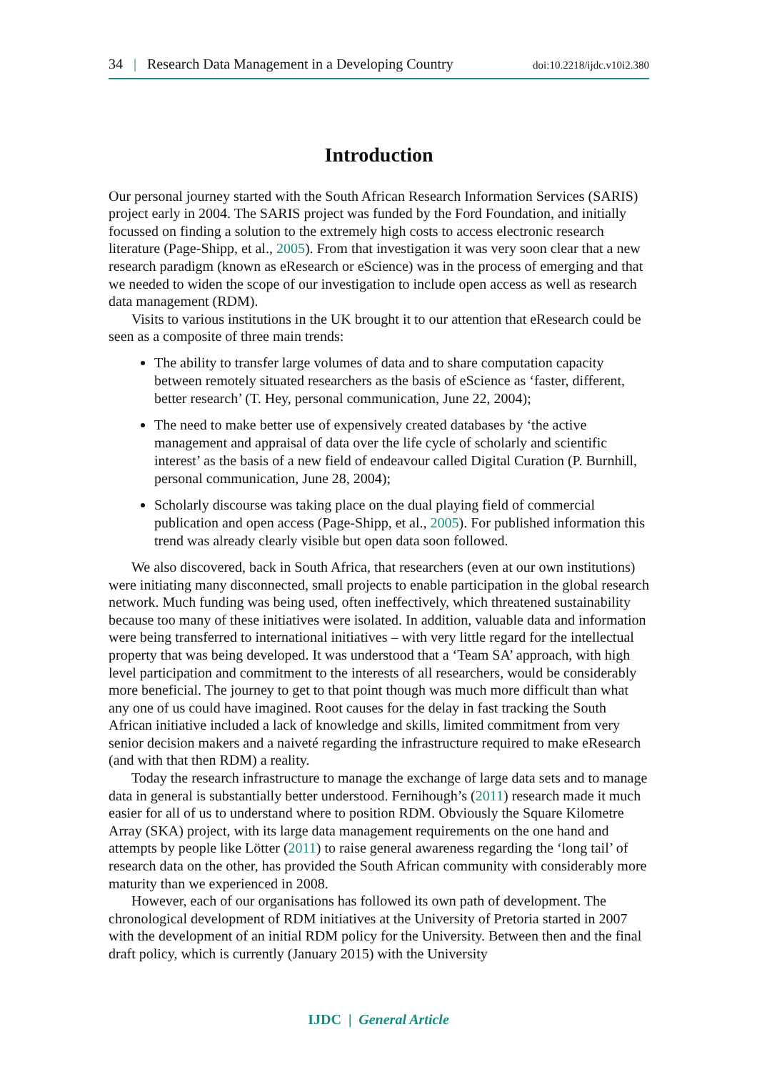34 | Research Data Management in a Developing Country doi:10.2218/ijdc.v10i2.380
Introduction
Our personal journey started with the South African Research Information Services (SARIS) project early in 2004. The SARIS project was funded by the Ford Foundation, and initially focussed on finding a solution to the extremely high costs to access electronic research literature (Page-Shipp, et al., 2005). From that investigation it was very soon clear that a new research paradigm (known as eResearch or eScience) was in the process of emerging and that we needed to widen the scope of our investigation to include open access as well as research data management (RDM).
Visits to various institutions in the UK brought it to our attention that eResearch could be seen as a composite of three main trends:
The ability to transfer large volumes of data and to share computation capacity between remotely situated researchers as the basis of eScience as ‘faster, different, better research’ (T. Hey, personal communication, June 22, 2004);
The need to make better use of expensively created databases by ‘the active management and appraisal of data over the life cycle of scholarly and scientific interest’ as the basis of a new field of endeavour called Digital Curation (P. Burnhill, personal communication, June 28, 2004);
Scholarly discourse was taking place on the dual playing field of commercial publication and open access (Page-Shipp, et al., 2005). For published information this trend was already clearly visible but open data soon followed.
We also discovered, back in South Africa, that researchers (even at our own institutions) were initiating many disconnected, small projects to enable participation in the global research network. Much funding was being used, often ineffectively, which threatened sustainability because too many of these initiatives were isolated. In addition, valuable data and information were being transferred to international initiatives – with very little regard for the intellectual property that was being developed. It was understood that a ‘Team SA’ approach, with high level participation and commitment to the interests of all researchers, would be considerably more beneficial. The journey to get to that point though was much more difficult than what any one of us could have imagined. Root causes for the delay in fast tracking the South African initiative included a lack of knowledge and skills, limited commitment from very senior decision makers and a naiveté regarding the infrastructure required to make eResearch (and with that then RDM) a reality.
Today the research infrastructure to manage the exchange of large data sets and to manage data in general is substantially better understood. Fernihough’s (2011) research made it much easier for all of us to understand where to position RDM. Obviously the Square Kilometre Array (SKA) project, with its large data management requirements on the one hand and attempts by people like Lötter (2011) to raise general awareness regarding the ‘long tail’ of research data on the other, has provided the South African community with considerably more maturity than we experienced in 2008.
However, each of our organisations has followed its own path of development. The chronological development of RDM initiatives at the University of Pretoria started in 2007 with the development of an initial RDM policy for the University. Between then and the final draft policy, which is currently (January 2015) with the University
IJDC | General Article